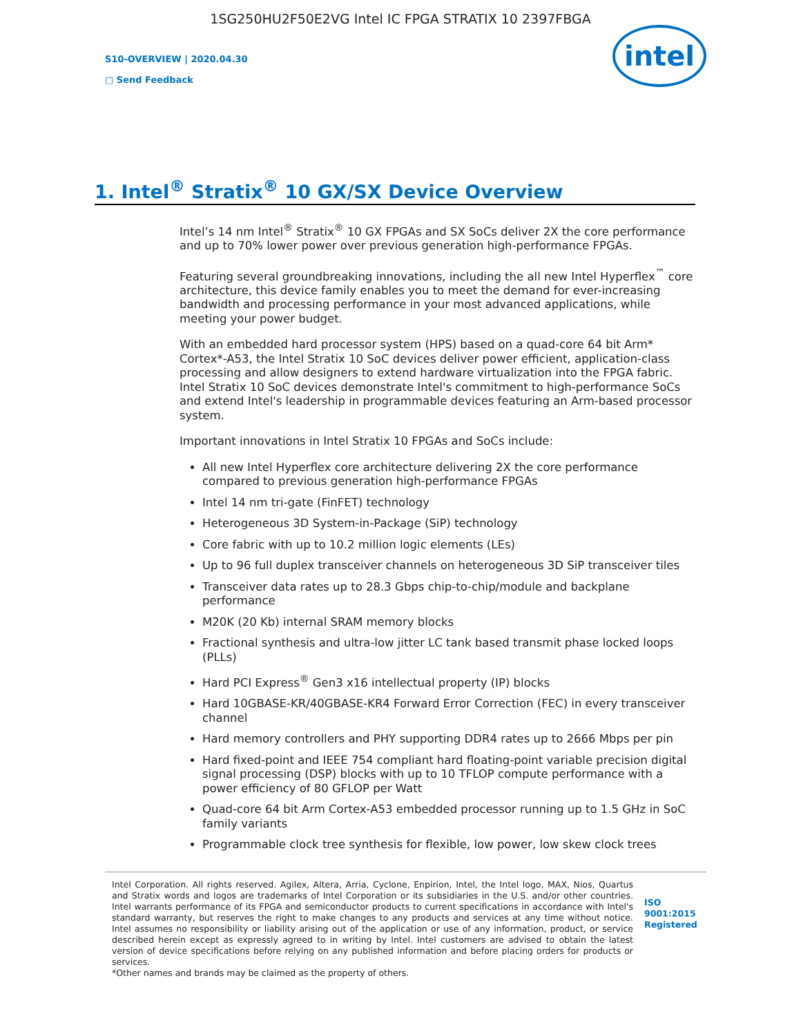1SG250HU2F50E2VG Intel IC FPGA STRATIX 10 2397FBGA
S10-OVERVIEW | 2020.04.30
□ Send Feedback
intel
1. Intel<sup>®</sup> Stratix<sup>®</sup> 10 GX/SX Device Overview
Intel’s 14 nm Intel<sup>®</sup> Stratix<sup>®</sup> 10 GX FPGAs and SX SoCs deliver 2X the core performance and up to 70% lower power over previous generation high-performance FPGAs.
Featuring several groundbreaking innovations, including the all new Intel Hyperflex<sup>™</sup> core architecture, this device family enables you to meet the demand for ever-increasing bandwidth and processing performance in your most advanced applications, while meeting your power budget.
With an embedded hard processor system (HPS) based on a quad-core 64 bit Arm* Cortex*-A53, the Intel Stratix 10 SoC devices deliver power efficient, application-class processing and allow designers to extend hardware virtualization into the FPGA fabric. Intel Stratix 10 SoC devices demonstrate Intel's commitment to high-performance SoCs and extend Intel's leadership in programmable devices featuring an Arm-based processor system.
Important innovations in Intel Stratix 10 FPGAs and SoCs include:
All new Intel Hyperflex core architecture delivering 2X the core performance compared to previous generation high-performance FPGAs
Intel 14 nm tri-gate (FinFET) technology
Heterogeneous 3D System-in-Package (SiP) technology
Core fabric with up to 10.2 million logic elements (LEs)
Up to 96 full duplex transceiver channels on heterogeneous 3D SiP transceiver tiles
Transceiver data rates up to 28.3 Gbps chip-to-chip/module and backplane performance
M20K (20 Kb) internal SRAM memory blocks
Fractional synthesis and ultra-low jitter LC tank based transmit phase locked loops (PLLs)
Hard PCI Express<sup>®</sup> Gen3 x16 intellectual property (IP) blocks
Hard 10GBASE-KR/40GBASE-KR4 Forward Error Correction (FEC) in every transceiver channel
Hard memory controllers and PHY supporting DDR4 rates up to 2666 Mbps per pin
Hard fixed-point and IEEE 754 compliant hard floating-point variable precision digital signal processing (DSP) blocks with up to 10 TFLOP compute performance with a power efficiency of 80 GFLOP per Watt
Quad-core 64 bit Arm Cortex-A53 embedded processor running up to 1.5 GHz in SoC family variants
Programmable clock tree synthesis for flexible, low power, low skew clock trees
Intel Corporation. All rights reserved. Agilex, Altera, Arria, Cyclone, Enpirion, Intel, the Intel logo, MAX, Nios, Quartus and Stratix words and logos are trademarks of Intel Corporation or its subsidiaries in the U.S. and/or other countries. Intel warrants performance of its FPGA and semiconductor products to current specifications in accordance with Intel's standard warranty, but reserves the right to make changes to any products and services at any time without notice. Intel assumes no responsibility or liability arising out of the application or use of any information, product, or service described herein except as expressly agreed to in writing by Intel. Intel customers are advised to obtain the latest version of device specifications before relying on any published information and before placing orders for products or services.
*Other names and brands may be claimed as the property of others.
ISO 9001:2015 Registered